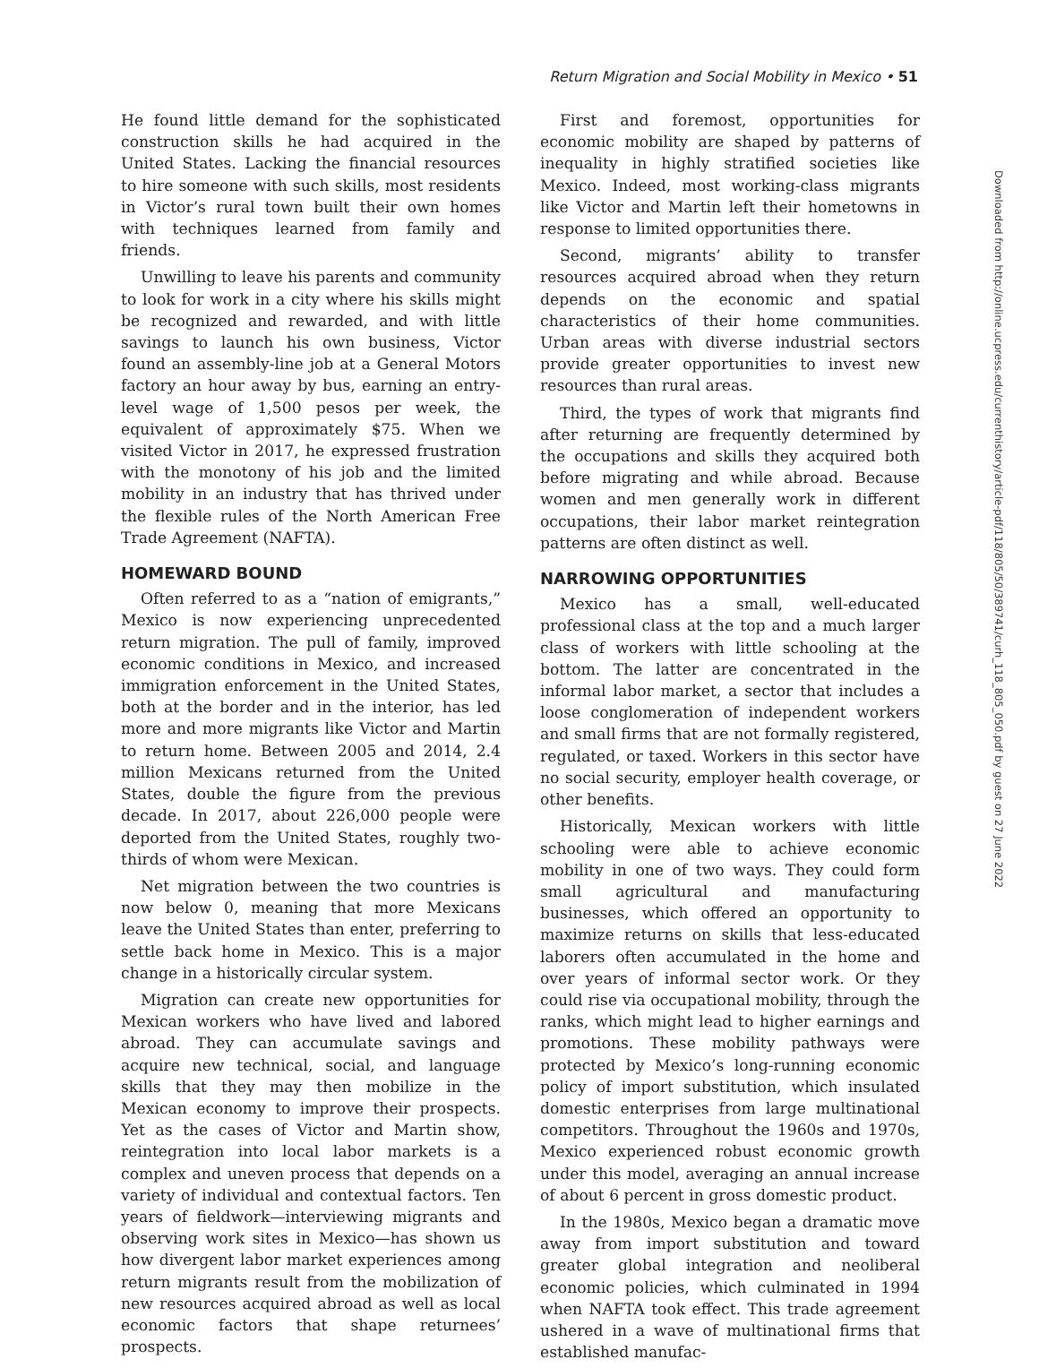Return Migration and Social Mobility in Mexico • 51
He found little demand for the sophisticated construction skills he had acquired in the United States. Lacking the financial resources to hire someone with such skills, most residents in Victor’s rural town built their own homes with techniques learned from family and friends.
Unwilling to leave his parents and community to look for work in a city where his skills might be recognized and rewarded, and with little savings to launch his own business, Victor found an assembly-line job at a General Motors factory an hour away by bus, earning an entry-level wage of 1,500 pesos per week, the equivalent of approximately $75. When we visited Victor in 2017, he expressed frustration with the monotony of his job and the limited mobility in an industry that has thrived under the flexible rules of the North American Free Trade Agreement (NAFTA).
HOMEWARD BOUND
Often referred to as a “nation of emigrants,” Mexico is now experiencing unprecedented return migration. The pull of family, improved economic conditions in Mexico, and increased immigration enforcement in the United States, both at the border and in the interior, has led more and more migrants like Victor and Martin to return home. Between 2005 and 2014, 2.4 million Mexicans returned from the United States, double the figure from the previous decade. In 2017, about 226,000 people were deported from the United States, roughly two-thirds of whom were Mexican.
Net migration between the two countries is now below 0, meaning that more Mexicans leave the United States than enter, preferring to settle back home in Mexico. This is a major change in a historically circular system.
Migration can create new opportunities for Mexican workers who have lived and labored abroad. They can accumulate savings and acquire new technical, social, and language skills that they may then mobilize in the Mexican economy to improve their prospects. Yet as the cases of Victor and Martin show, reintegration into local labor markets is a complex and uneven process that depends on a variety of individual and contextual factors. Ten years of fieldwork—interviewing migrants and observing work sites in Mexico—has shown us how divergent labor market experiences among return migrants result from the mobilization of new resources acquired abroad as well as local economic factors that shape returnees’ prospects.
First and foremost, opportunities for economic mobility are shaped by patterns of inequality in highly stratified societies like Mexico. Indeed, most working-class migrants like Victor and Martin left their hometowns in response to limited opportunities there.
Second, migrants’ ability to transfer resources acquired abroad when they return depends on the economic and spatial characteristics of their home communities. Urban areas with diverse industrial sectors provide greater opportunities to invest new resources than rural areas.
Third, the types of work that migrants find after returning are frequently determined by the occupations and skills they acquired both before migrating and while abroad. Because women and men generally work in different occupations, their labor market reintegration patterns are often distinct as well.
NARROWING OPPORTUNITIES
Mexico has a small, well-educated professional class at the top and a much larger class of workers with little schooling at the bottom. The latter are concentrated in the informal labor market, a sector that includes a loose conglomeration of independent workers and small firms that are not formally registered, regulated, or taxed. Workers in this sector have no social security, employer health coverage, or other benefits.
Historically, Mexican workers with little schooling were able to achieve economic mobility in one of two ways. They could form small agricultural and manufacturing businesses, which offered an opportunity to maximize returns on skills that less-educated laborers often accumulated in the home and over years of informal sector work. Or they could rise via occupational mobility, through the ranks, which might lead to higher earnings and promotions. These mobility pathways were protected by Mexico’s long-running economic policy of import substitution, which insulated domestic enterprises from large multinational competitors. Throughout the 1960s and 1970s, Mexico experienced robust economic growth under this model, averaging an annual increase of about 6 percent in gross domestic product.
In the 1980s, Mexico began a dramatic move away from import substitution and toward greater global integration and neoliberal economic policies, which culminated in 1994 when NAFTA took effect. This trade agreement ushered in a wave of multinational firms that established manufac-
Downloaded from http://online.ucpress.edu/currenthistory/article-pdf/118/805/50/389741/curh_118_805_050.pdf by guest on 27 June 2022